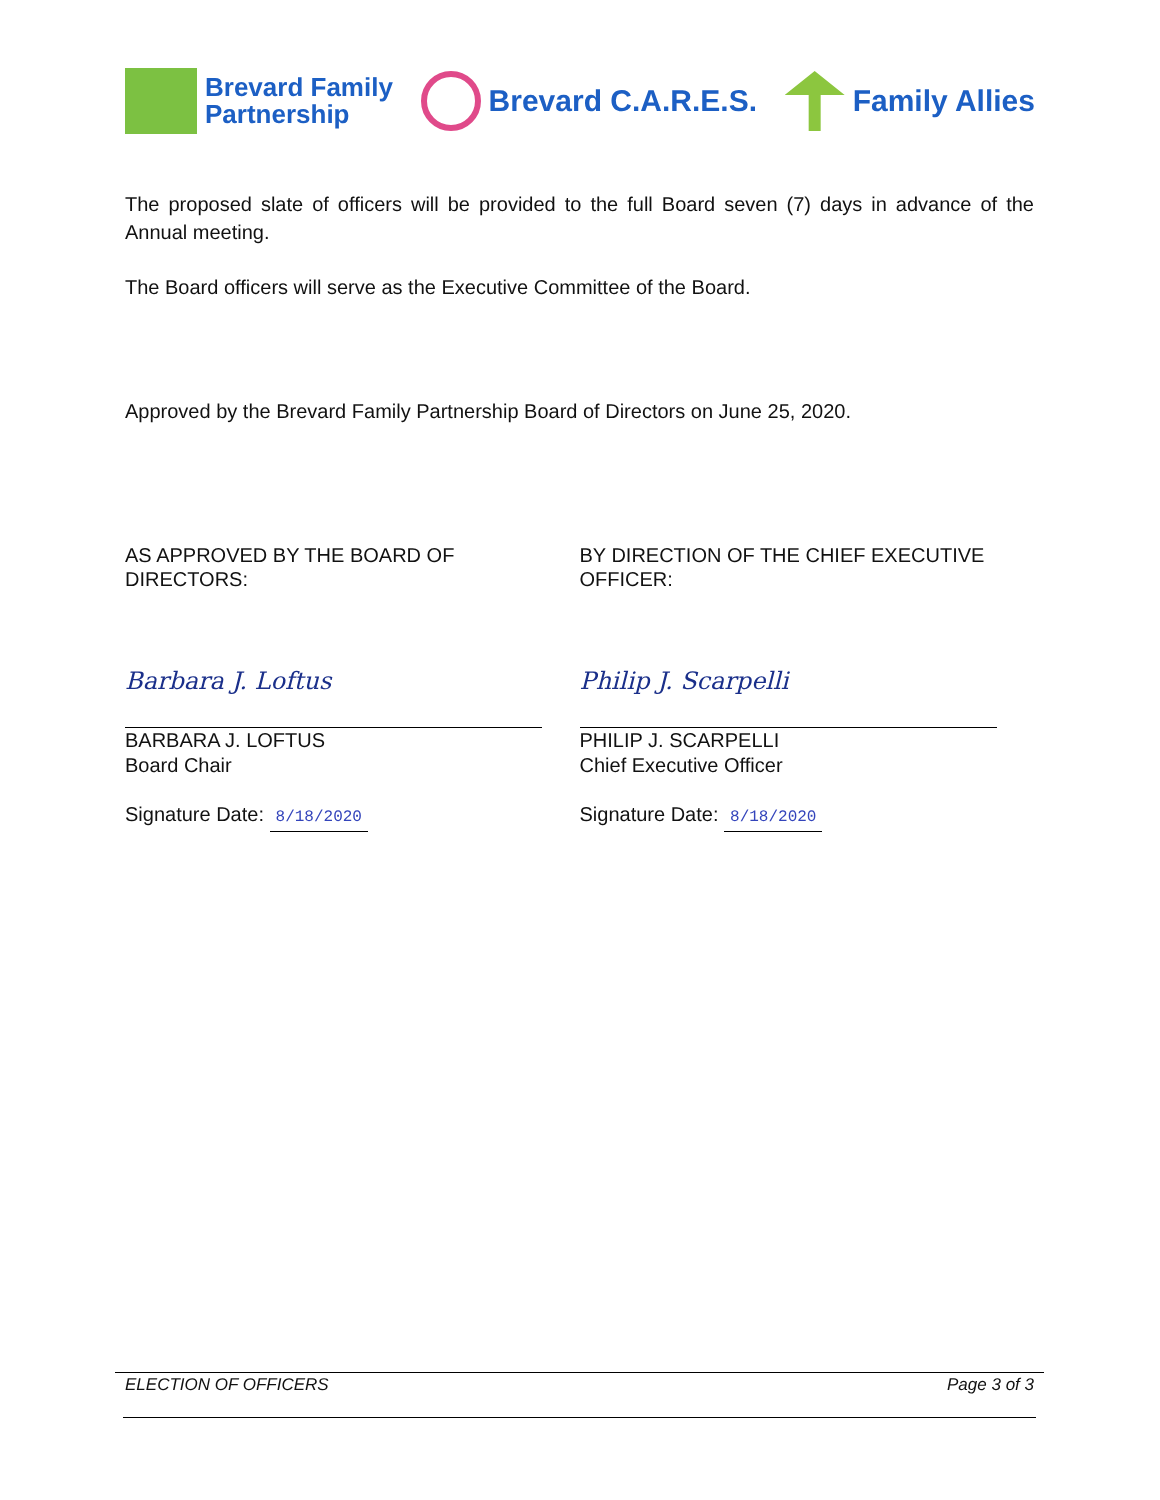Brevard Family
Partnership
Brevard C.A.R.E.S. Family Allies
The proposed slate of officers will be provided to the full Board seven (7) days in advance of the Annual meeting.
The Board officers will serve as the Executive Committee of the Board.
Approved by the Brevard Family Partnership Board of Directors on June 25, 2020.
AS APPROVED BY THE BOARD OF
DIRECTORS:
Barbara J. Loftus
BARBARA J. LOFTUS
Board Chair
Signature Date: 8/18/2020
BY DIRECTION OF THE CHIEF EXECUTIVE
OFFICER:
Philip J. Scarpelli
PHILIP J. SCARPELLI
Chief Executive Officer
Signature Date: 8/18/2020
ELECTION OF OFFICERS Page 3 of 3